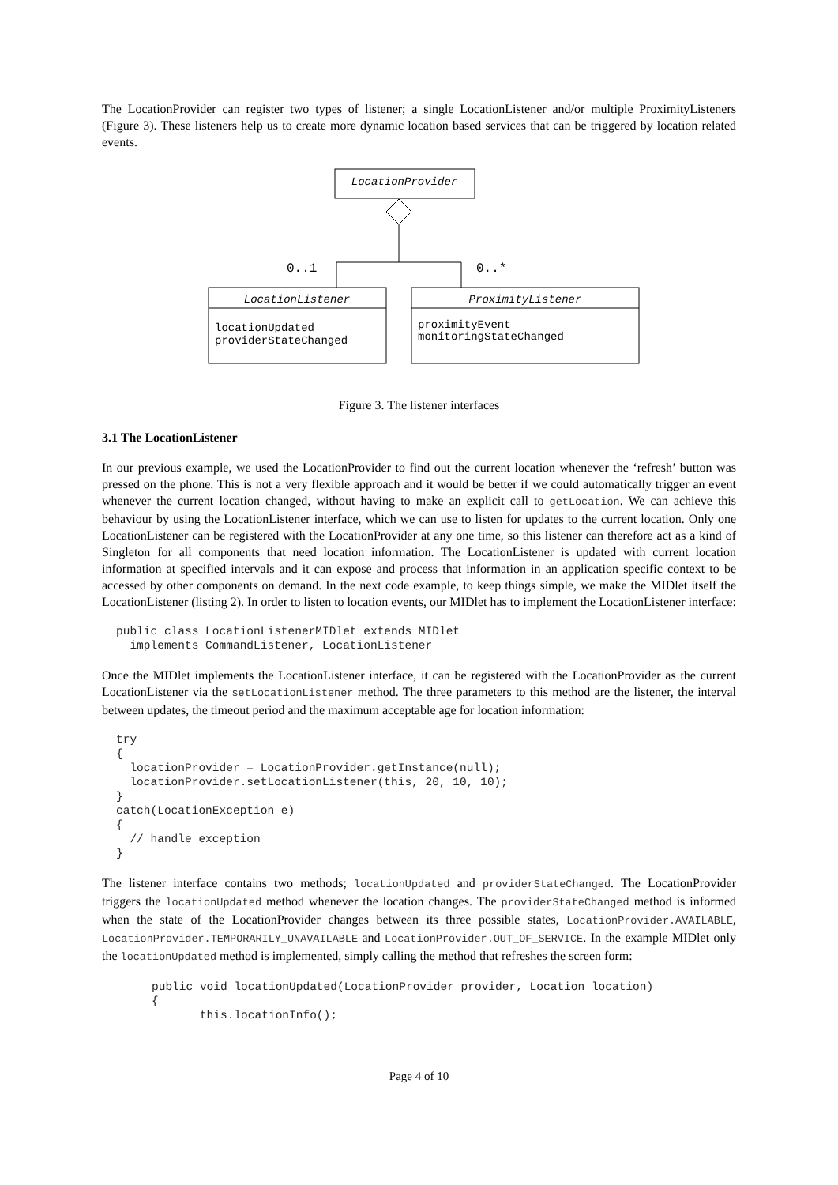The LocationProvider can register two types of listener; a single LocationListener and/or multiple ProximityListeners (Figure 3). These listeners help us to create more dynamic location based services that can be triggered by location related events.
LocationProvider
0..1
0..*
LocationListener
locationUpdated
providerStateChanged
ProximityListener
proximityEvent
monitoringStateChanged
Figure 3. The listener interfaces
3.1 The LocationListener
In our previous example, we used the LocationProvider to find out the current location whenever the ‘refresh’ button was pressed on the phone. This is not a very flexible approach and it would be better if we could automatically trigger an event whenever the current location changed, without having to make an explicit call to getLocation. We can achieve this behaviour by using the LocationListener interface, which we can use to listen for updates to the current location. Only one LocationListener can be registered with the LocationProvider at any one time, so this listener can therefore act as a kind of Singleton for all components that need location information. The LocationListener is updated with current location information at specified intervals and it can expose and process that information in an application specific context to be accessed by other components on demand. In the next code example, to keep things simple, we make the MIDlet itself the LocationListener (listing 2). In order to listen to location events, our MIDlet has to implement the LocationListener interface:
public class LocationListenerMIDlet extends MIDlet
  implements CommandListener, LocationListener
Once the MIDlet implements the LocationListener interface, it can be registered with the LocationProvider as the current LocationListener via the setLocationListener method. The three parameters to this method are the listener, the interval between updates, the timeout period and the maximum acceptable age for location information:
try
{
  locationProvider = LocationProvider.getInstance(null);
  locationProvider.setLocationListener(this, 20, 10, 10);
}
catch(LocationException e)
{
  // handle exception
}
The listener interface contains two methods; locationUpdated and providerStateChanged. The LocationProvider triggers the locationUpdated method whenever the location changes. The providerStateChanged method is informed when the state of the LocationProvider changes between its three possible states, LocationProvider.AVAILABLE, LocationProvider.TEMPORARILY_UNAVAILABLE and LocationProvider.OUT_OF_SERVICE. In the example MIDlet only the locationUpdated method is implemented, simply calling the method that refreshes the screen form:
public void locationUpdated(LocationProvider provider, Location location)
{
       this.locationInfo();
Page 4 of 10